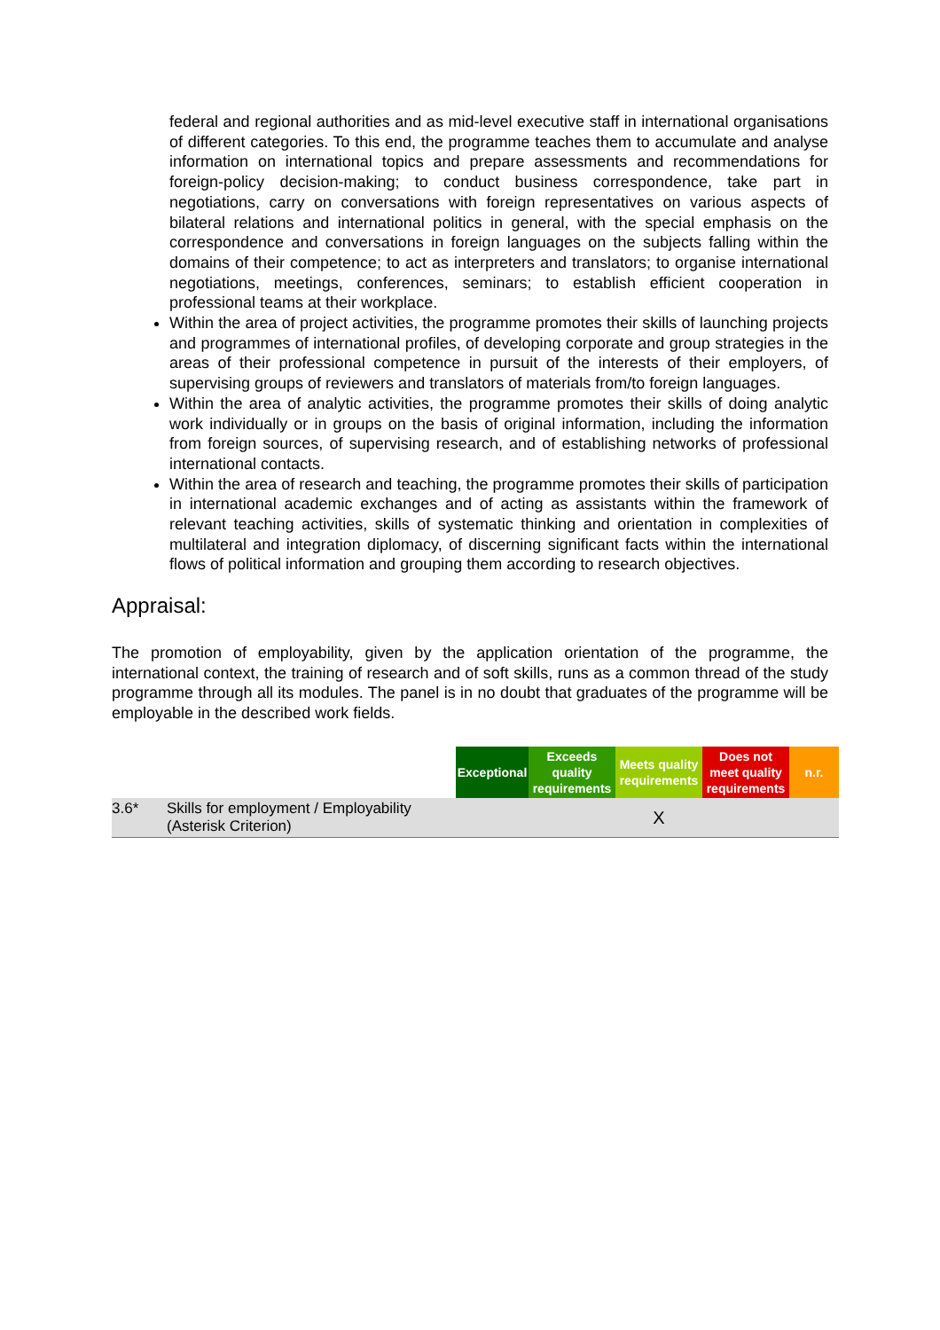federal and regional authorities and as mid-level executive staff in international organisations of different categories. To this end, the programme teaches them to accumulate and analyse information on international topics and prepare assessments and recommendations for foreign-policy decision-making; to conduct business correspondence, take part in negotiations, carry on conversations with foreign representatives on various aspects of bilateral relations and international politics in general, with the special emphasis on the correspondence and conversations in foreign languages on the subjects falling within the domains of their competence; to act as interpreters and translators; to organise international negotiations, meetings, conferences, seminars; to establish efficient cooperation in professional teams at their workplace.
Within the area of project activities, the programme promotes their skills of launching projects and programmes of international profiles, of developing corporate and group strategies in the areas of their professional competence in pursuit of the interests of their employers, of supervising groups of reviewers and translators of materials from/to foreign languages.
Within the area of analytic activities, the programme promotes their skills of doing analytic work individually or in groups on the basis of original information, including the information from foreign sources, of supervising research, and of establishing networks of professional international contacts.
Within the area of research and teaching, the programme promotes their skills of participation in international academic exchanges and of acting as assistants within the framework of relevant teaching activities, skills of systematic thinking and orientation in complexities of multilateral and integration diplomacy, of discerning significant facts within the international flows of political information and grouping them according to research objectives.
Appraisal:
The promotion of employability, given by the application orientation of the programme, the international context, the training of research and of soft skills, runs as a common thread of the study programme through all its modules. The panel is in no doubt that graduates of the programme will be employable in the described work fields.
| | | Exceptional | Exceeds quality requirements | Meets quality requirements | Does not meet quality requirements | n.r. |
| --- | --- | --- | --- | --- | --- | --- |
| 3.6* | Skills for employment / Employability (Asterisk Criterion) | | | X | | |